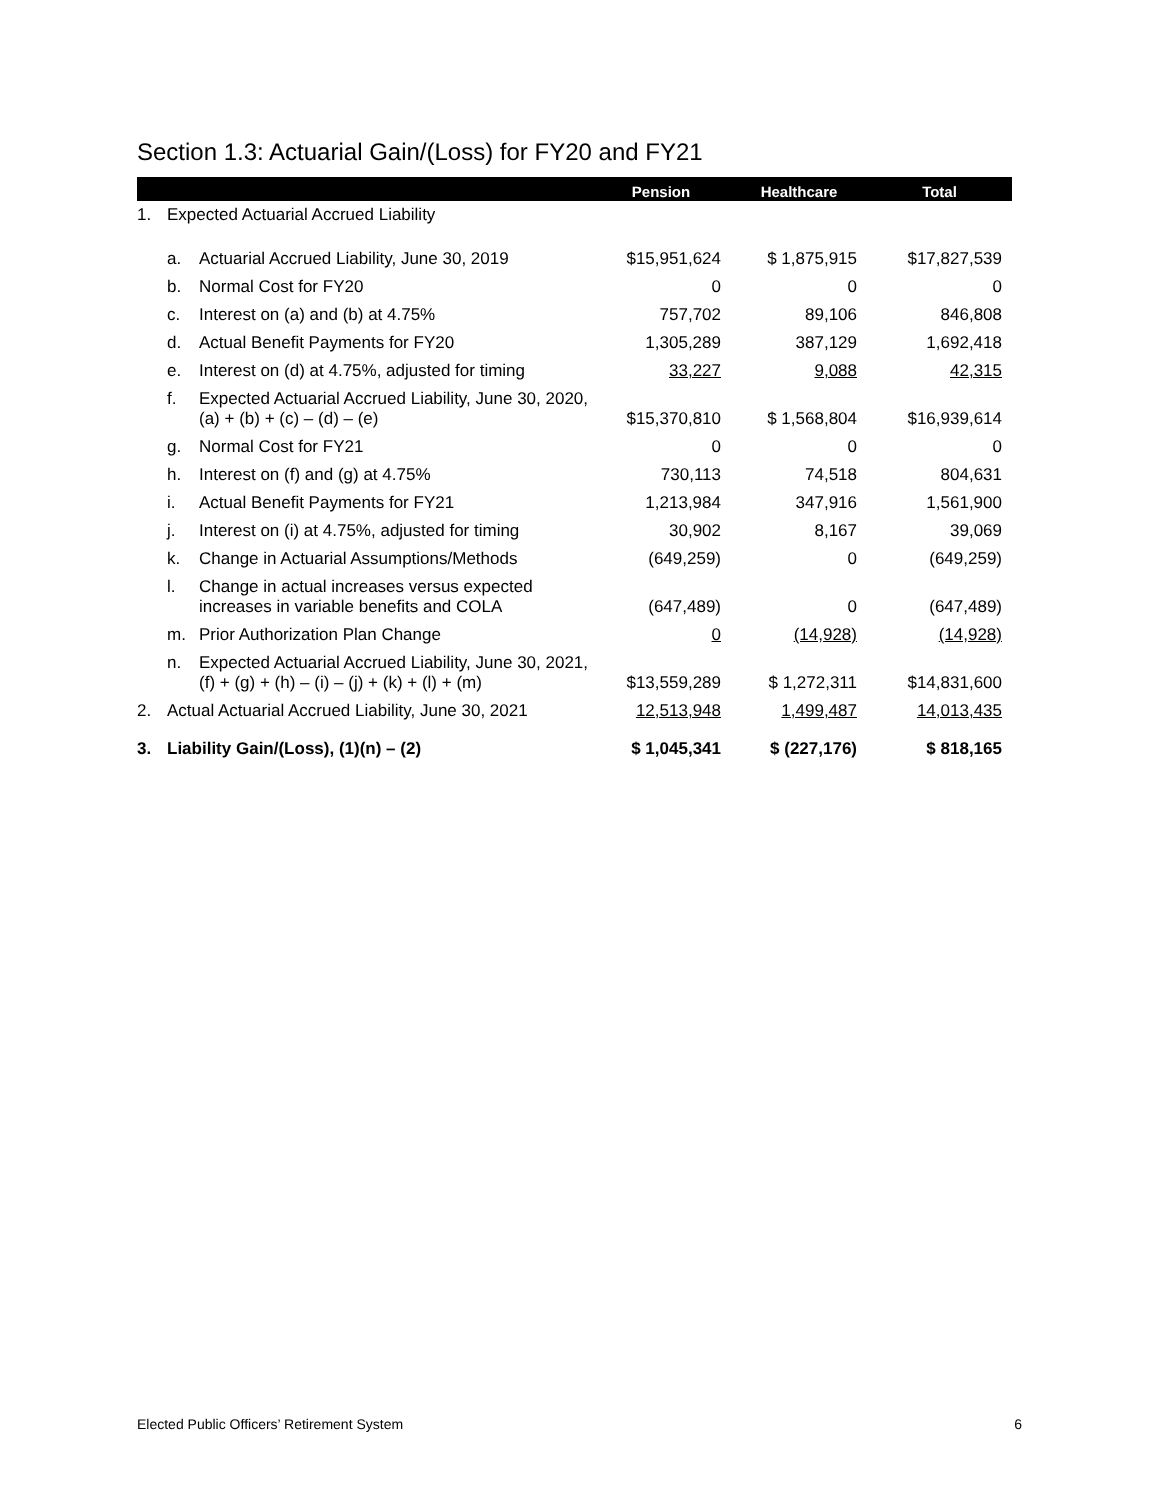Section 1.3: Actuarial Gain/(Loss) for FY20 and FY21
| | | | Pension | Healthcare | Total |
| --- | --- | --- | --- | --- | --- |
| 1. | Expected Actuarial Accrued Liability | | | | |
| | a. | Actuarial Accrued Liability, June 30, 2019 | $15,951,624 | $ 1,875,915 | $17,827,539 |
| | b. | Normal Cost for FY20 | 0 | 0 | 0 |
| | c. | Interest on (a) and (b) at 4.75% | 757,702 | 89,106 | 846,808 |
| | d. | Actual Benefit Payments for FY20 | 1,305,289 | 387,129 | 1,692,418 |
| | e. | Interest on (d) at 4.75%, adjusted for timing | 33,227 | 9,088 | 42,315 |
| | f. | Expected Actuarial Accrued Liability, June 30, 2020, (a) + (b) + (c) – (d) – (e) | $15,370,810 | $ 1,568,804 | $16,939,614 |
| | g. | Normal Cost for FY21 | 0 | 0 | 0 |
| | h. | Interest on (f) and (g) at 4.75% | 730,113 | 74,518 | 804,631 |
| | i. | Actual Benefit Payments for FY21 | 1,213,984 | 347,916 | 1,561,900 |
| | j. | Interest on (i) at 4.75%, adjusted for timing | 30,902 | 8,167 | 39,069 |
| | k. | Change in Actuarial Assumptions/Methods | (649,259) | 0 | (649,259) |
| | l. | Change in actual increases versus expected increases in variable benefits and COLA | (647,489) | 0 | (647,489) |
| | m. | Prior Authorization Plan Change | 0 | (14,928) | (14,928) |
| | n. | Expected Actuarial Accrued Liability, June 30, 2021, (f) + (g) + (h) – (i) – (j) + (k) + (l) + (m) | $13,559,289 | $ 1,272,311 | $14,831,600 |
| 2. | Actual Actuarial Accrued Liability, June 30, 2021 | | 12,513,948 | 1,499,487 | 14,013,435 |
| 3. | Liability Gain/(Loss), (1)(n) – (2) | | $ 1,045,341 | $ (227,176) | $ 818,165 |
Elected Public Officers’ Retirement System 6